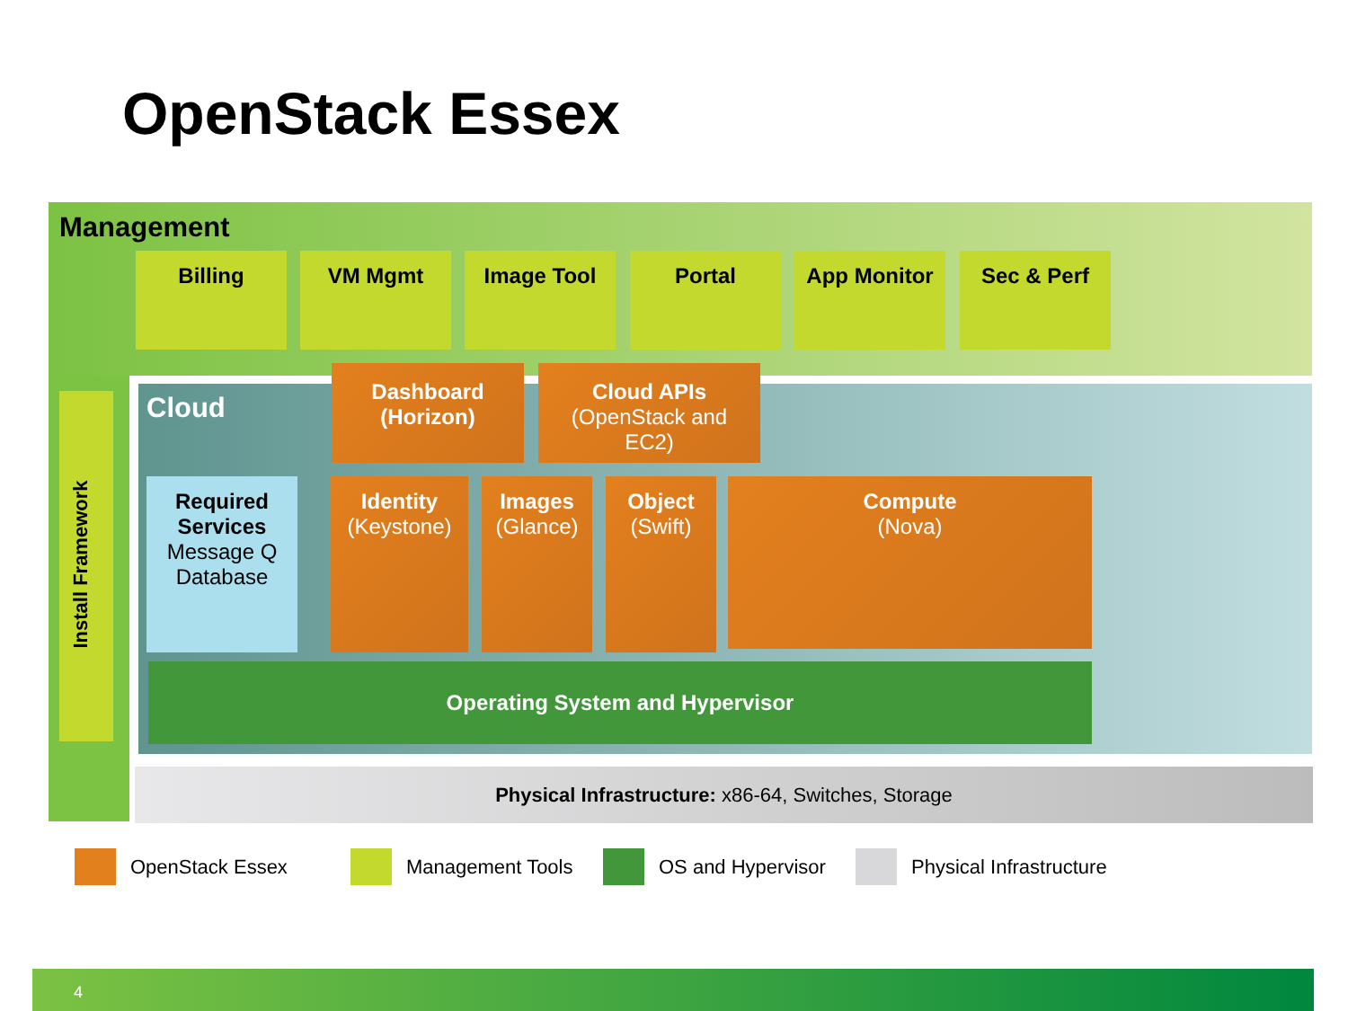OpenStack Essex
Management
Billing VM Mgmt Image Tool Portal App Monitor Sec & Perf
Install Framework
Cloud
Dashboard
(Horizon)
Cloud APIs
(OpenStack and
EC2)
Required
Services
Message Q
Database
Identity
(Keystone)
Images
(Glance)
Object
(Swift)
Compute
(Nova)
Operating System and Hypervisor
Physical Infrastructure: x86-64, Switches, Storage
OpenStack Essex Management Tools OS and Hypervisor Physical Infrastructure
4